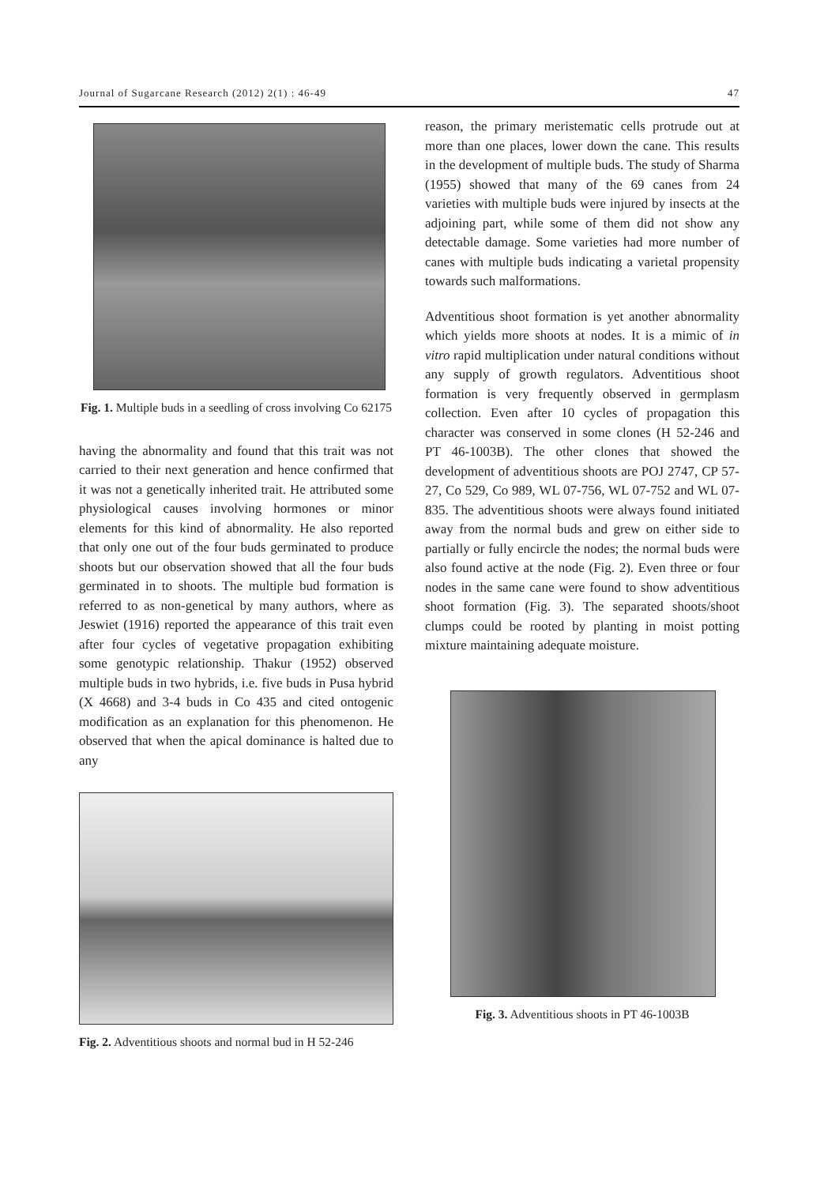Journal of Sugarcane Research (2012) 2(1) : 46-49 47
Fig. 1. Multiple buds in a seedling of cross involving Co 62175
having the abnormality and found that this trait was not carried to their next generation and hence confirmed that it was not a genetically inherited trait. He attributed some physiological causes involving hormones or minor elements for this kind of abnormality. He also reported that only one out of the four buds germinated to produce shoots but our observation showed that all the four buds germinated in to shoots. The multiple bud formation is referred to as non-genetical by many authors, where as Jeswiet (1916) reported the appearance of this trait even after four cycles of vegetative propagation exhibiting some genotypic relationship. Thakur (1952) observed multiple buds in two hybrids, i.e. five buds in Pusa hybrid (X 4668) and 3-4 buds in Co 435 and cited ontogenic modification as an explanation for this phenomenon. He observed that when the apical dominance is halted due to any
Fig. 2. Adventitious shoots and normal bud in H 52-246
reason, the primary meristematic cells protrude out at more than one places, lower down the cane. This results in the development of multiple buds. The study of Sharma (1955) showed that many of the 69 canes from 24 varieties with multiple buds were injured by insects at the adjoining part, while some of them did not show any detectable damage. Some varieties had more number of canes with multiple buds indicating a varietal propensity towards such malformations.
Adventitious shoot formation is yet another abnormality which yields more shoots at nodes. It is a mimic of in vitro rapid multiplication under natural conditions without any supply of growth regulators. Adventitious shoot formation is very frequently observed in germplasm collection. Even after 10 cycles of propagation this character was conserved in some clones (H 52-246 and PT 46-1003B). The other clones that showed the development of adventitious shoots are POJ 2747, CP 57-27, Co 529, Co 989, WL 07-756, WL 07-752 and WL 07-835. The adventitious shoots were always found initiated away from the normal buds and grew on either side to partially or fully encircle the nodes; the normal buds were also found active at the node (Fig. 2). Even three or four nodes in the same cane were found to show adventitious shoot formation (Fig. 3). The separated shoots/shoot clumps could be rooted by planting in moist potting mixture maintaining adequate moisture.
Fig. 3. Adventitious shoots in PT 46-1003B